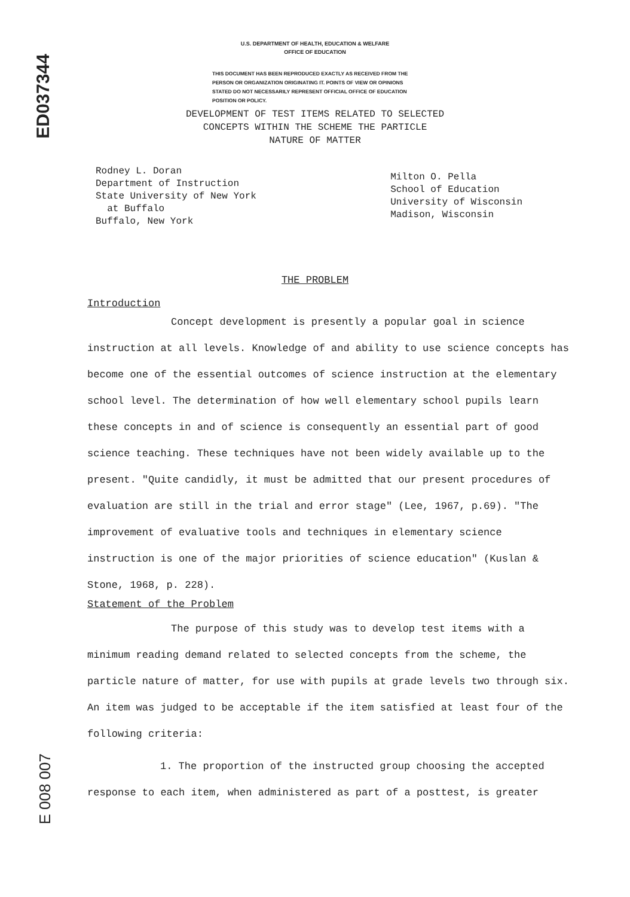ED037344
E 008 007
U.S. DEPARTMENT OF HEALTH, EDUCATION & WELFARE
OFFICE OF EDUCATION
THIS DOCUMENT HAS BEEN REPRODUCED EXACTLY AS RECEIVED FROM THE
PERSON OR ORGANIZATION ORIGINATING IT. POINTS OF VIEW OR OPINIONS
STATED DO NOT NECESSARILY REPRESENT OFFICIAL OFFICE OF EDUCATION
POSITION OR POLICY.
DEVELOPMENT OF TEST ITEMS RELATED TO SELECTED
CONCEPTS WITHIN THE SCHEME THE PARTICLE
NATURE OF MATTER
Rodney L. Doran
Department of Instruction
State University of New York
at Buffalo
Buffalo, New York
Milton O. Pella
School of Education
University of Wisconsin
Madison, Wisconsin
THE PROBLEM
Introduction
Concept development is presently a popular goal in science instruction at all levels. Knowledge of and ability to use science concepts has become one of the essential outcomes of science instruction at the elementary school level. The determination of how well elementary school pupils learn these concepts in and of science is consequently an essential part of good science teaching. These techniques have not been widely available up to the present. "Quite candidly, it must be admitted that our present procedures of evaluation are still in the trial and error stage" (Lee, 1967, p.69). "The improvement of evaluative tools and techniques in elementary science instruction is one of the major priorities of science education" (Kuslan & Stone, 1968, p. 228).
Statement of the Problem
The purpose of this study was to develop test items with a minimum reading demand related to selected concepts from the scheme, the particle nature of matter, for use with pupils at grade levels two through six. An item was judged to be acceptable if the item satisfied at least four of the following criteria:
1. The proportion of the instructed group choosing the accepted response to each item, when administered as part of a posttest, is greater